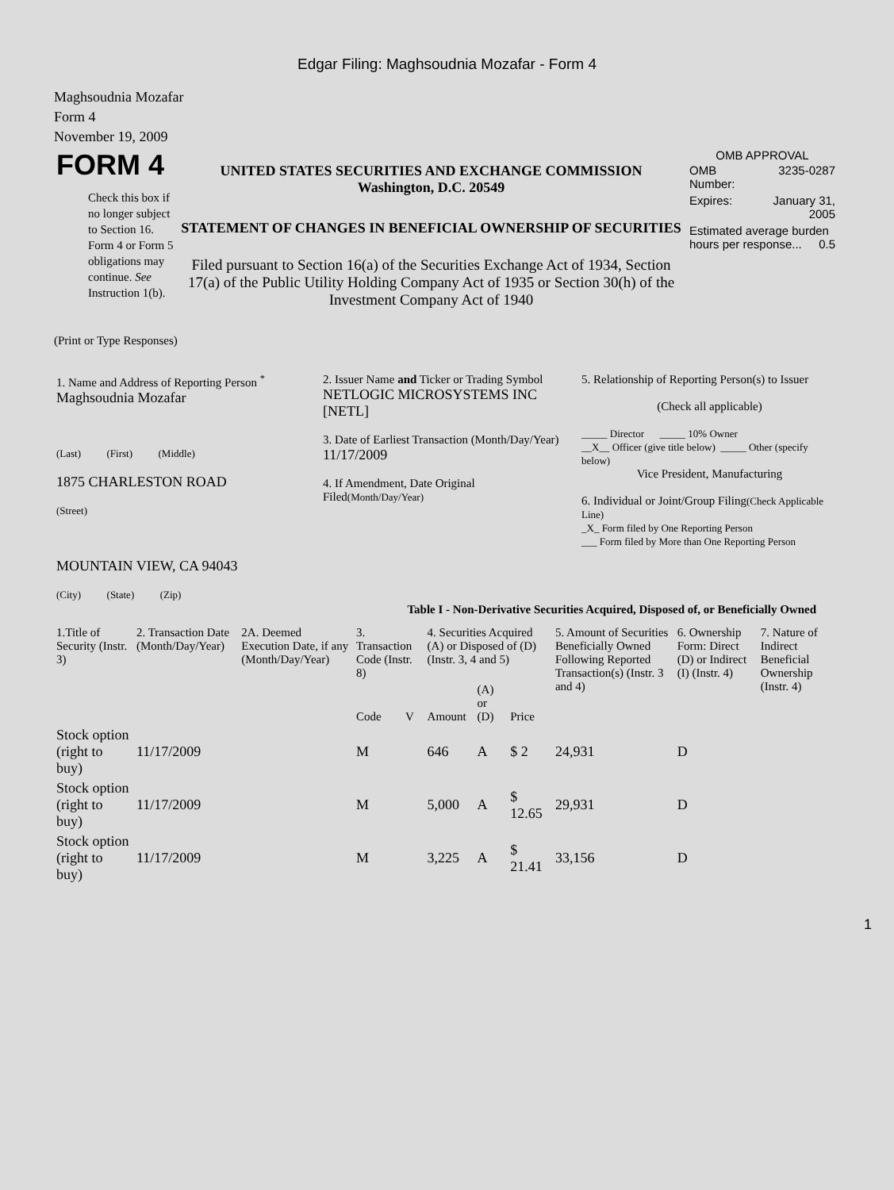Edgar Filing: Maghsoudnia Mozafar - Form 4
Maghsoudnia Mozafar
Form 4
November 19, 2009
| FORM 4 Check this box if no longer subject to Section 16. Form 4 or Form 5 obligations may continue. See Instruction 1(b). | UNITED STATES SECURITIES AND EXCHANGE COMMISSION Washington, D.C. 20549 STATEMENT OF CHANGES IN BENEFICIAL OWNERSHIP OF SECURITIES Filed pursuant to Section 16(a) of the Securities Exchange Act of 1934, Section 17(a) of the Public Utility Holding Company Act of 1935 or Section 30(h) of the Investment Company Act of 1940 | OMB APPROVAL / OMB Number: / 3235-0287 / / Expires: / January 31, 2005 / / Estimated average burden hours per response... 0.5 / / |
(Print or Type Responses)
| 1. Name and Address of Reporting Person <sup>*</sup> Maghsoudnia Mozafar (Last) (First) (Middle) 1875 CHARLESTON ROAD (Street) MOUNTAIN VIEW, CA 94043 (City) (State) (Zip) | 2. Issuer Name and Ticker or Trading Symbol NETLOGIC MICROSYSTEMS INC [NETL] 3. Date of Earliest Transaction (Month/Day/Year) 11/17/2009 4. If Amendment, Date Original Filed (Month/Day/Year) | 5. Relationship of Reporting Person(s) to Issuer (Check all applicable) _____ Director _____ 10% Owner __X__ Officer (give title below) _____ Other (specify below) Vice President, Manufacturing 6. Individual or Joint/Group Filing (Check Applicable Line) _X_ Form filed by One Reporting Person ___ Form filed by More than One Reporting Person |
Table I - Non-Derivative Securities Acquired, Disposed of, or Beneficially Owned
| 1.Title of Security (Instr. 3) | 2. Transaction Date (Month/Day/Year) | 2A. Deemed Execution Date, if any (Month/Day/Year) | 3. Transaction Code (Instr. 8) | | 4. Securities Acquired (A) or Disposed of (D) (Instr. 3, 4 and 5) | | | 5. Amount of Securities Beneficially Owned Following Reported Transaction(s) (Instr. 3 and 4) | 6. Ownership Form: Direct (D) or Indirect (I) (Instr. 4) | 7. Nature of Indirect Beneficial Ownership (Instr. 4) |
| --- | --- | --- | --- | --- | --- | --- | --- | --- | --- | --- |
| | | | Code | V | Amount | (A) or (D) | Price | | | |
| Stock option (right to buy) | 11/17/2009 | | M | | 646 | A | $ 2 | 24,931 | D | |
| Stock option (right to buy) | 11/17/2009 | | M | | 5,000 | A | $ 12.65 | 29,931 | D | |
| Stock option (right to buy) | 11/17/2009 | | M | | 3,225 | A | $ 21.41 | 33,156 | D | |
1